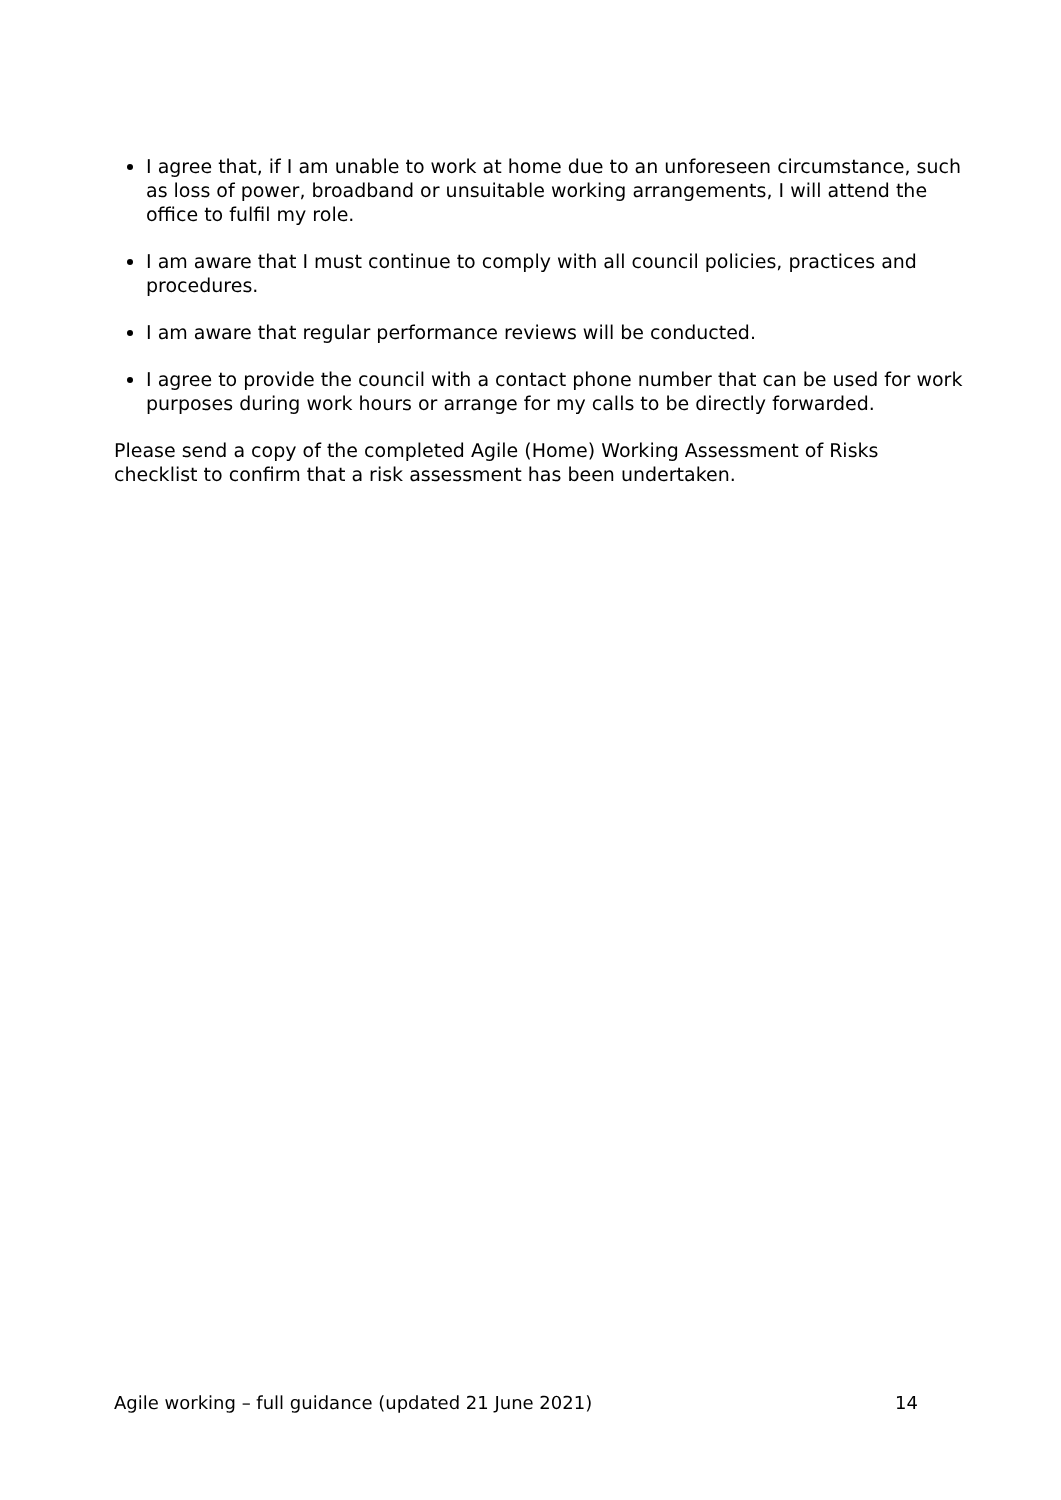I agree that, if I am unable to work at home due to an unforeseen circumstance, such as loss of power, broadband or unsuitable working arrangements, I will attend the office to fulfil my role.
I am aware that I must continue to comply with all council policies, practices and procedures.
I am aware that regular performance reviews will be conducted.
I agree to provide the council with a contact phone number that can be used for work purposes during work hours or arrange for my calls to be directly forwarded.
Please send a copy of the completed Agile (Home) Working Assessment of Risks checklist to confirm that a risk assessment has been undertaken.
Agile working – full guidance (updated 21 June 2021) 14